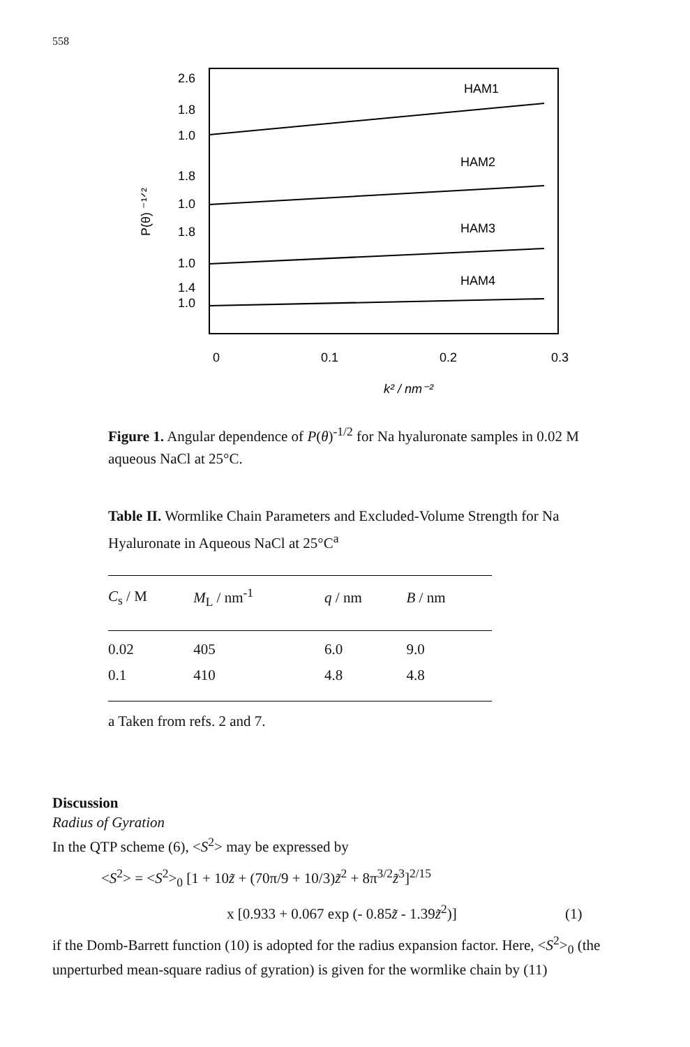558
2.6
1.8
1.0
1.8
1.0
1.8
1.0
1.4
1.0
0
0.1
0.2
0.3
HAM1
HAM2
HAM3
HAM4
k² / nm⁻²
P(θ) ⁻¹ᐟ²
Figure 1. Angular dependence of P(θ)<sup>-1/2</sup> for Na hyaluronate samples in 0.02 M aqueous NaCl at 25°C.
Table II. Wormlike Chain Parameters and Excluded-Volume Strength for Na Hyaluronate in Aqueous NaCl at 25°C<sup>a</sup>
| C<sub>s</sub> / M | M<sub>L</sub> / nm<sup>-1</sup> | q / nm | B / nm |
| --- | --- | --- | --- |
| 0.02 | 405 | 6.0 | 9.0 |
| 0.1 | 410 | 4.8 | 4.8 |
a Taken from refs. 2 and 7.
Discussion
Radius of Gyration
In the QTP scheme (6), <S<sup>2</sup>> may be expressed by
<S<sup>2</sup>> = <S<sup>2</sup>><sub>0</sub> [1 + 10z̃ + (70π/9 + 10/3)z̃<sup>2</sup> + 8π<sup>3/2</sup>z̃<sup>3</sup>]<sup>2/15</sup>
x [0.933 + 0.067 exp (- 0.85z̃ - 1.39z̃<sup>2</sup>)] (1)
if the Domb-Barrett function (10) is adopted for the radius expansion factor. Here, <S<sup>2</sup>><sub>0</sub> (the unperturbed mean-square radius of gyration) is given for the wormlike chain by (11)